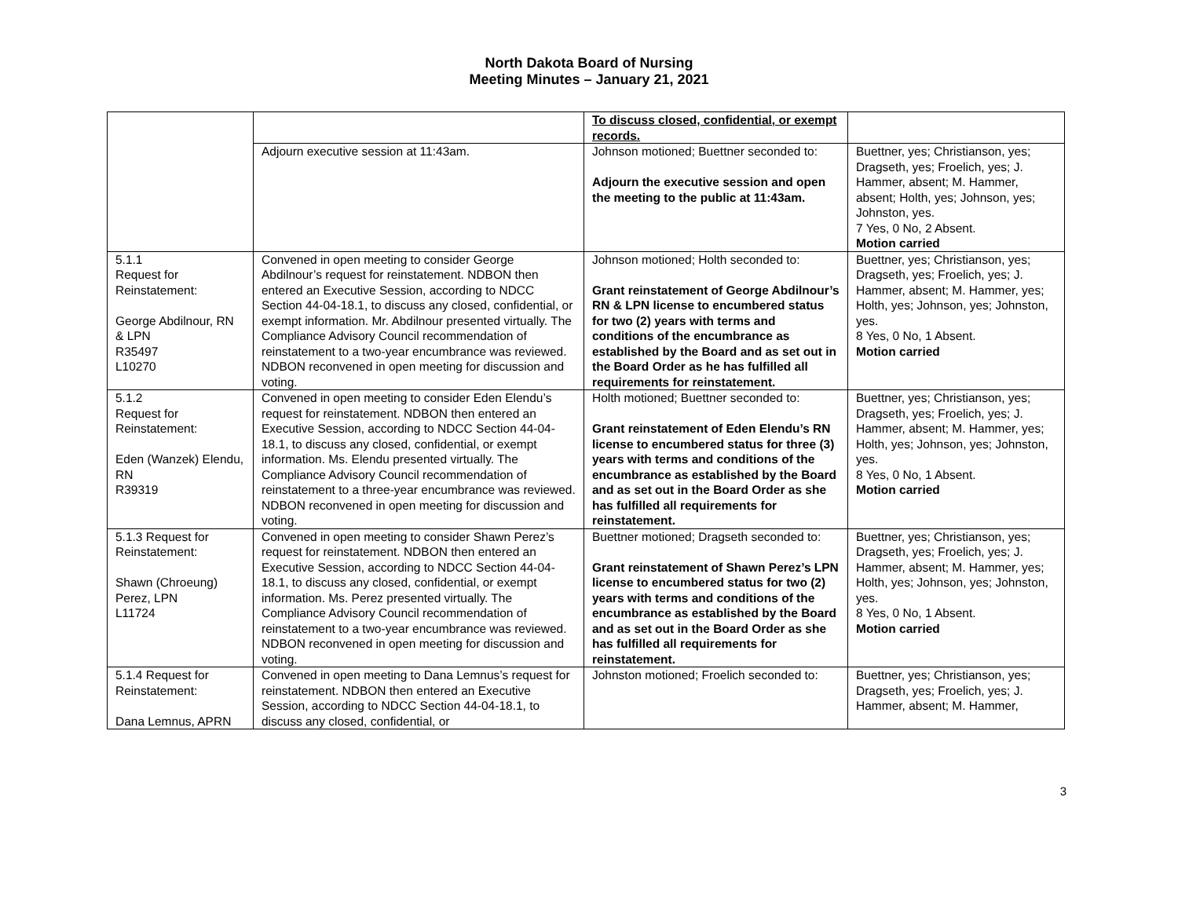North Dakota Board of Nursing
Meeting Minutes – January 21, 2021
| | | To discuss closed, confidential, or exempt records. | |
| | Adjourn executive session at 11:43am. | Johnson motioned; Buettner seconded to: Adjourn the executive session and open the meeting to the public at 11:43am. | Buettner, yes; Christianson, yes; Dragseth, yes; Froelich, yes; J. Hammer, absent; M. Hammer, absent; Holth, yes; Johnson, yes; Johnston, yes. 7 Yes, 0 No, 2 Absent. Motion carried |
| 5.1.1 Request for Reinstatement: George Abdilnour, RN & LPN R35497 L10270 | Convened in open meeting to consider George Abdilnour’s request for reinstatement. NDBON then entered an Executive Session, according to NDCC Section 44-04-18.1, to discuss any closed, confidential, or exempt information. Mr. Abdilnour presented virtually. The Compliance Advisory Council recommendation of reinstatement to a two-year encumbrance was reviewed. NDBON reconvened in open meeting for discussion and voting. | Johnson motioned; Holth seconded to: Grant reinstatement of George Abdilnour’s RN & LPN license to encumbered status for two (2) years with terms and conditions of the encumbrance as established by the Board and as set out in the Board Order as he has fulfilled all requirements for reinstatement. | Buettner, yes; Christianson, yes; Dragseth, yes; Froelich, yes; J. Hammer, absent; M. Hammer, yes; Holth, yes; Johnson, yes; Johnston, yes. 8 Yes, 0 No, 1 Absent. Motion carried |
| 5.1.2 Request for Reinstatement: Eden (Wanzek) Elendu, RN R39319 | Convened in open meeting to consider Eden Elendu’s request for reinstatement. NDBON then entered an Executive Session, according to NDCC Section 44-04-18.1, to discuss any closed, confidential, or exempt information. Ms. Elendu presented virtually. The Compliance Advisory Council recommendation of reinstatement to a three-year encumbrance was reviewed. NDBON reconvened in open meeting for discussion and voting. | Holth motioned; Buettner seconded to: Grant reinstatement of Eden Elendu’s RN license to encumbered status for three (3) years with terms and conditions of the encumbrance as established by the Board and as set out in the Board Order as she has fulfilled all requirements for reinstatement. | Buettner, yes; Christianson, yes; Dragseth, yes; Froelich, yes; J. Hammer, absent; M. Hammer, yes; Holth, yes; Johnson, yes; Johnston, yes. 8 Yes, 0 No, 1 Absent. Motion carried |
| 5.1.3 Request for Reinstatement: Shawn (Chroeung) Perez, LPN L11724 | Convened in open meeting to consider Shawn Perez’s request for reinstatement. NDBON then entered an Executive Session, according to NDCC Section 44-04-18.1, to discuss any closed, confidential, or exempt information. Ms. Perez presented virtually. The Compliance Advisory Council recommendation of reinstatement to a two-year encumbrance was reviewed. NDBON reconvened in open meeting for discussion and voting. | Buettner motioned; Dragseth seconded to: Grant reinstatement of Shawn Perez’s LPN license to encumbered status for two (2) years with terms and conditions of the encumbrance as established by the Board and as set out in the Board Order as she has fulfilled all requirements for reinstatement. | Buettner, yes; Christianson, yes; Dragseth, yes; Froelich, yes; J. Hammer, absent; M. Hammer, yes; Holth, yes; Johnson, yes; Johnston, yes. 8 Yes, 0 No, 1 Absent. Motion carried |
| 5.1.4 Request for Reinstatement: Dana Lemnus, APRN | Convened in open meeting to Dana Lemnus’s request for reinstatement. NDBON then entered an Executive Session, according to NDCC Section 44-04-18.1, to discuss any closed, confidential, or | Johnston motioned; Froelich seconded to: | Buettner, yes; Christianson, yes; Dragseth, yes; Froelich, yes; J. Hammer, absent; M. Hammer, |
3